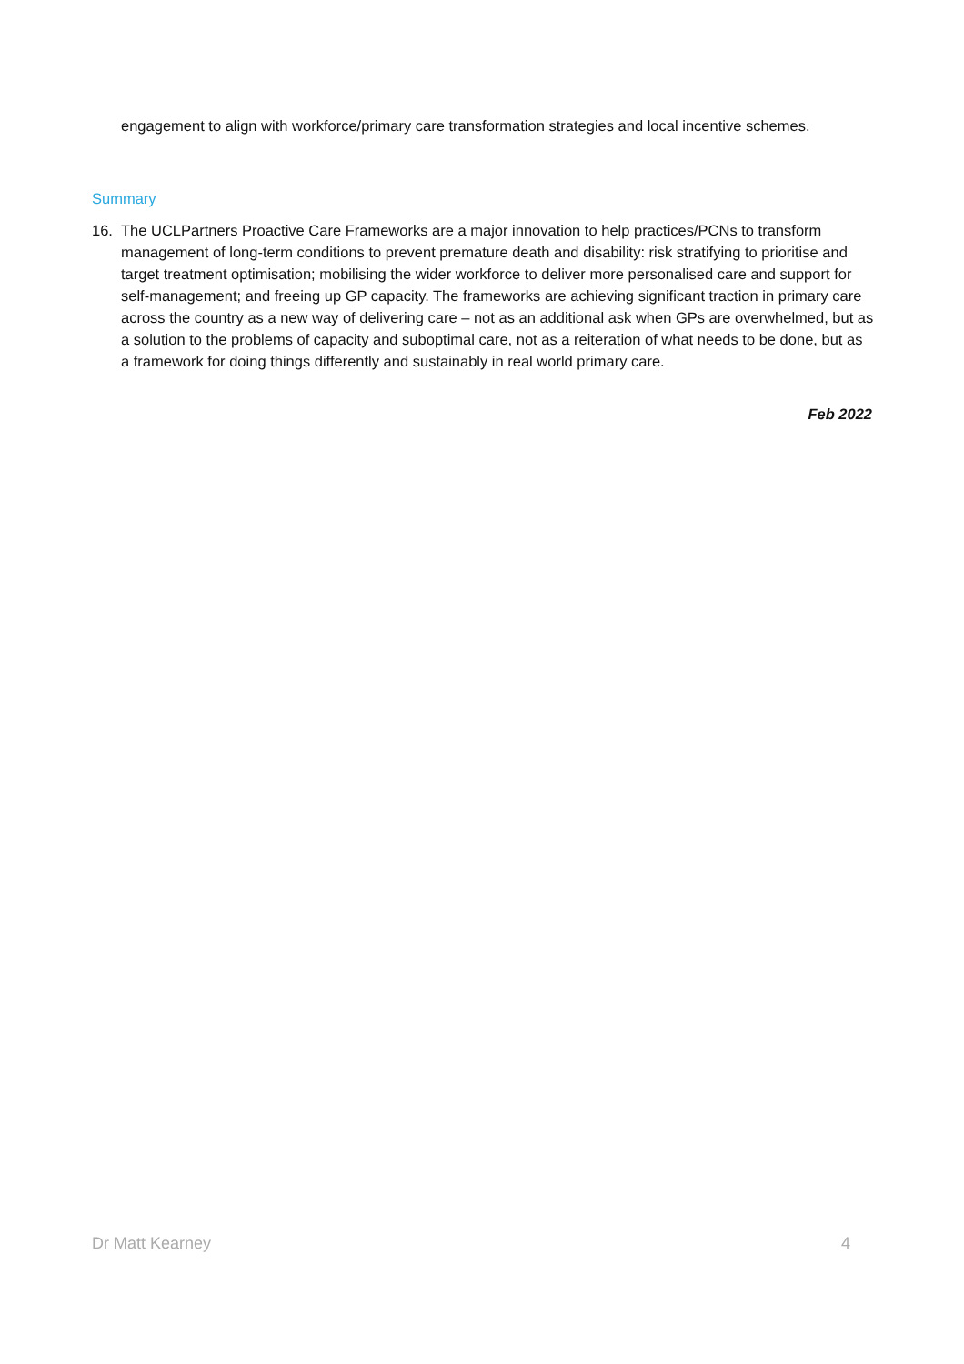engagement to align with workforce/primary care transformation strategies and local incentive schemes.
Summary
16. The UCLPartners Proactive Care Frameworks are a major innovation to help practices/PCNs to transform management of long-term conditions to prevent premature death and disability: risk stratifying to prioritise and target treatment optimisation; mobilising the wider workforce to deliver more personalised care and support for self-management; and freeing up GP capacity. The frameworks are achieving significant traction in primary care across the country as a new way of delivering care – not as an additional ask when GPs are overwhelmed, but as a solution to the problems of capacity and suboptimal care, not as a reiteration of what needs to be done, but as a framework for doing things differently and sustainably in real world primary care.
Feb 2022
Dr Matt Kearney 4